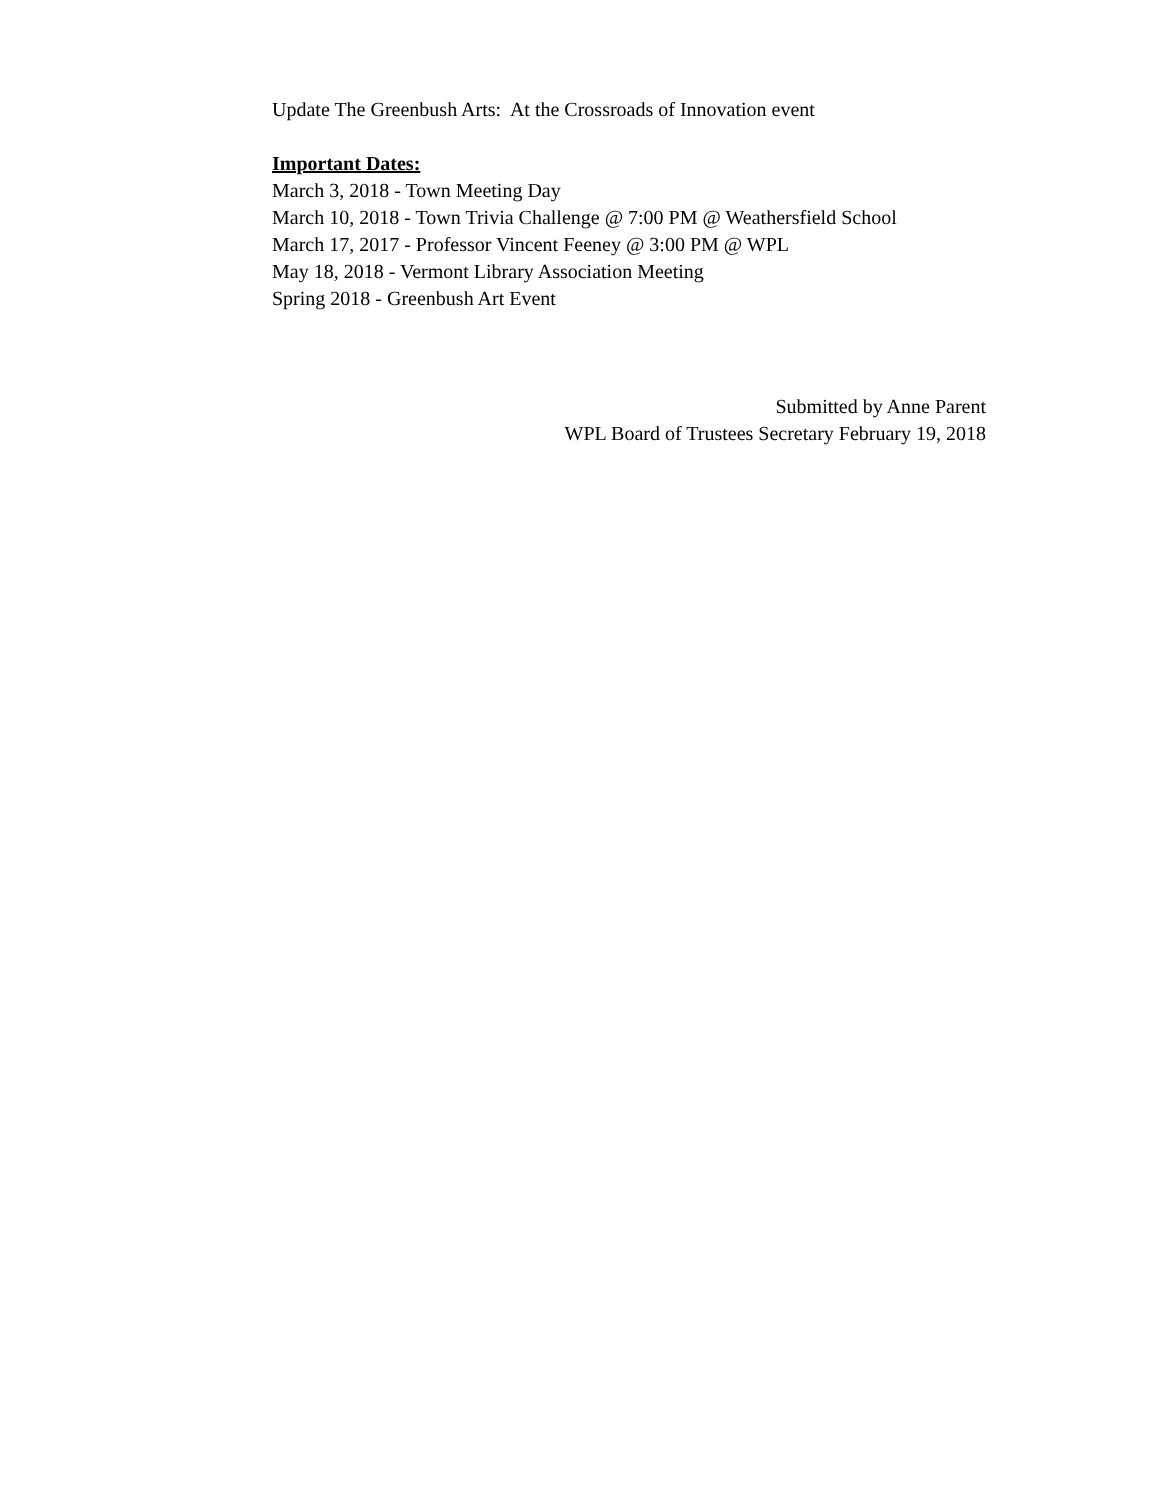Update The Greenbush Arts: At the Crossroads of Innovation event
Important Dates:
March 3, 2018 - Town Meeting Day
March 10, 2018 - Town Trivia Challenge @ 7:00 PM @ Weathersfield School
March 17, 2017 - Professor Vincent Feeney @ 3:00 PM @ WPL
May 18, 2018 - Vermont Library Association Meeting
Spring 2018 - Greenbush Art Event
Submitted by Anne Parent
WPL Board of Trustees Secretary February 19, 2018